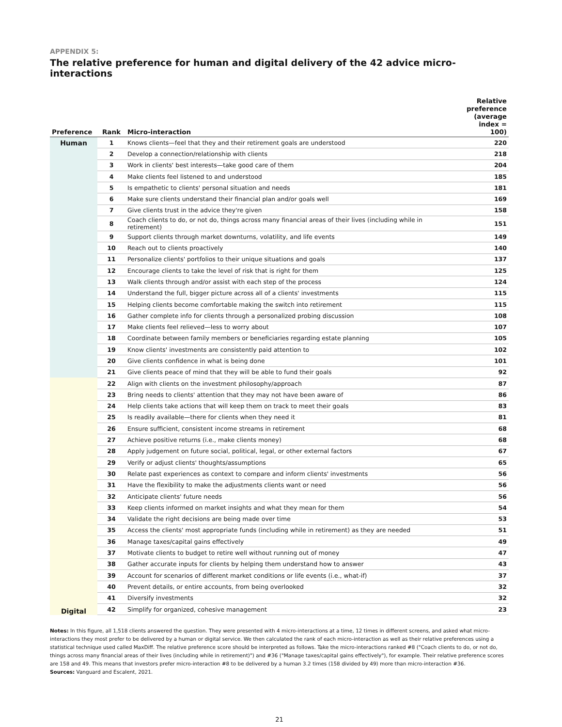APPENDIX 5:
The relative preference for human and digital delivery of the 42 advice micro-interactions
| Preference | Rank | Micro-interaction | Relative preference (average index = 100) |
| --- | --- | --- | --- |
| Human | 1 | Knows clients—feel that they and their retirement goals are understood | 220 |
| | 2 | Develop a connection/relationship with clients | 218 |
| | 3 | Work in clients' best interests—take good care of them | 204 |
| | 4 | Make clients feel listened to and understood | 185 |
| | 5 | Is empathetic to clients' personal situation and needs | 181 |
| | 6 | Make sure clients understand their financial plan and/or goals well | 169 |
| | 7 | Give clients trust in the advice they're given | 158 |
| | 8 | Coach clients to do, or not do, things across many financial areas of their lives (including while in retirement) | 151 |
| | 9 | Support clients through market downturns, volatility, and life events | 149 |
| | 10 | Reach out to clients proactively | 140 |
| | 11 | Personalize clients' portfolios to their unique situations and goals | 137 |
| | 12 | Encourage clients to take the level of risk that is right for them | 125 |
| | 13 | Walk clients through and/or assist with each step of the process | 124 |
| | 14 | Understand the full, bigger picture across all of a clients' investments | 115 |
| | 15 | Helping clients become comfortable making the switch into retirement | 115 |
| | 16 | Gather complete info for clients through a personalized probing discussion | 108 |
| | 17 | Make clients feel relieved—less to worry about | 107 |
| | 18 | Coordinate between family members or beneficiaries regarding estate planning | 105 |
| | 19 | Know clients' investments are consistently paid attention to | 102 |
| | 20 | Give clients confidence in what is being done | 101 |
| | 21 | Give clients peace of mind that they will be able to fund their goals | 92 |
| Digital | 22 | Align with clients on the investment philosophy/approach | 87 |
| | 23 | Bring needs to clients' attention that they may not have been aware of | 86 |
| | 24 | Help clients take actions that will keep them on track to meet their goals | 83 |
| | 25 | Is readily available—there for clients when they need it | 81 |
| | 26 | Ensure sufficient, consistent income streams in retirement | 68 |
| | 27 | Achieve positive returns (i.e., make clients money) | 68 |
| | 28 | Apply judgement on future social, political, legal, or other external factors | 67 |
| | 29 | Verify or adjust clients' thoughts/assumptions | 65 |
| | 30 | Relate past experiences as context to compare and inform clients' investments | 56 |
| | 31 | Have the flexibility to make the adjustments clients want or need | 56 |
| | 32 | Anticipate clients' future needs | 56 |
| | 33 | Keep clients informed on market insights and what they mean for them | 54 |
| | 34 | Validate the right decisions are being made over time | 53 |
| | 35 | Access the clients' most appropriate funds (including while in retirement) as they are needed | 51 |
| | 36 | Manage taxes/capital gains effectively | 49 |
| | 37 | Motivate clients to budget to retire well without running out of money | 47 |
| | 38 | Gather accurate inputs for clients by helping them understand how to answer | 43 |
| | 39 | Account for scenarios of different market conditions or life events (i.e., what-if) | 37 |
| | 40 | Prevent details, or entire accounts, from being overlooked | 32 |
| | 41 | Diversify investments | 32 |
| | 42 | Simplify for organized, cohesive management | 23 |
Notes: In this figure, all 1,518 clients answered the question. They were presented with 4 micro-interactions at a time, 12 times in different screens, and asked what micro-interactions they most prefer to be delivered by a human or digital service. We then calculated the rank of each micro-interaction as well as their relative preferences using a statistical technique used called MaxDiff. The relative preference score should be interpreted as follows. Take the micro-interactions ranked #8 ("Coach clients to do, or not do, things across many financial areas of their lives (including while in retirement)") and #36 ("Manage taxes/capital gains effectively"), for example. Their relative preference scores are 158 and 49. This means that investors prefer micro-interaction #8 to be delivered by a human 3.2 times (158 divided by 49) more than micro-interaction #36.
Sources: Vanguard and Escalent, 2021.
21